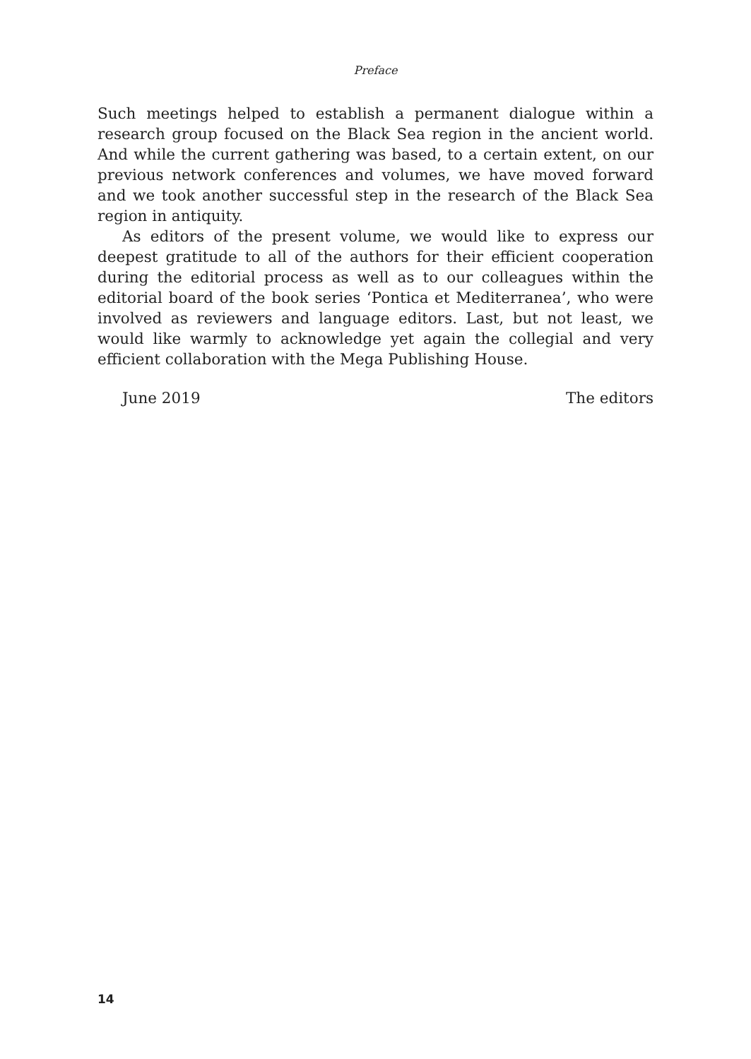Preface
Such meetings helped to establish a permanent dialogue within a research group focused on the Black Sea region in the ancient world. And while the current gathering was based, to a certain extent, on our previous network conferences and volumes, we have moved forward and we took another successful step in the research of the Black Sea region in antiquity.
As editors of the present volume, we would like to express our deepest gratitude to all of the authors for their efficient cooperation during the editorial process as well as to our colleagues within the editorial board of the book series ‘Pontica et Mediterranea’, who were involved as reviewers and language editors. Last, but not least, we would like warmly to acknowledge yet again the collegial and very efficient collaboration with the Mega Publishing House.
June 2019 The editors
14